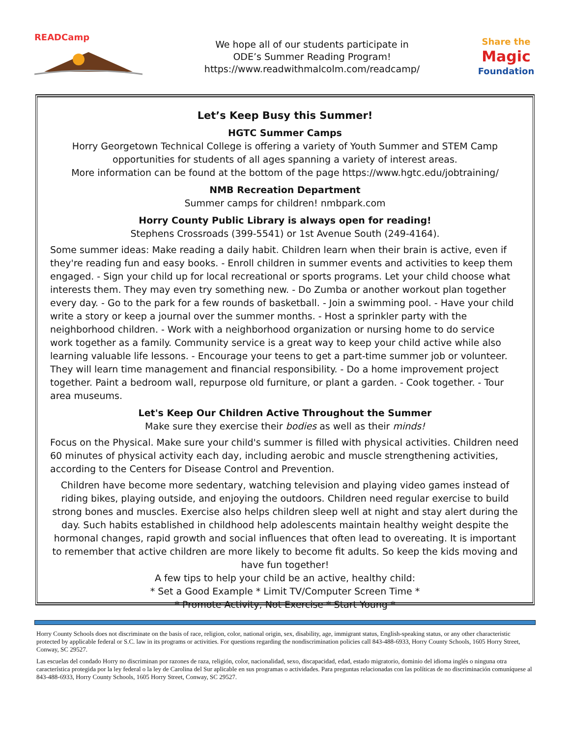READCamp
We hope all of our students participate in
ODE’s Summer Reading Program!
https://www.readwithmalcolm.com/readcamp/
Share the
Magic
Foundation
Let’s Keep Busy this Summer!
HGTC Summer Camps
Horry Georgetown Technical College is offering a variety of Youth Summer and STEM Camp opportunities for students of all ages spanning a variety of interest areas.
More information can be found at the bottom of the page https://www.hgtc.edu/jobtraining/
NMB Recreation Department
Summer camps for children! nmbpark.com
Horry County Public Library is always open for reading!
Stephens Crossroads (399-5541) or 1st Avenue South (249-4164).
Some summer ideas: Make reading a daily habit. Children learn when their brain is active, even if they're reading fun and easy books. - Enroll children in summer events and activities to keep them engaged. - Sign your child up for local recreational or sports programs. Let your child choose what interests them. They may even try something new. - Do Zumba or another workout plan together every day. - Go to the park for a few rounds of basketball. - Join a swimming pool. - Have your child write a story or keep a journal over the summer months. - Host a sprinkler party with the neighborhood children. - Work with a neighborhood organization or nursing home to do service work together as a family. Community service is a great way to keep your child active while also learning valuable life lessons. - Encourage your teens to get a part-time summer job or volunteer. They will learn time management and financial responsibility. - Do a home improvement project together. Paint a bedroom wall, repurpose old furniture, or plant a garden. - Cook together. - Tour area museums.
Let's Keep Our Children Active Throughout the Summer
Make sure they exercise their bodies as well as their minds!
Focus on the Physical. Make sure your child's summer is filled with physical activities. Children need 60 minutes of physical activity each day, including aerobic and muscle strengthening activities, according to the Centers for Disease Control and Prevention.
Children have become more sedentary, watching television and playing video games instead of riding bikes, playing outside, and enjoying the outdoors. Children need regular exercise to build strong bones and muscles. Exercise also helps children sleep well at night and stay alert during the day. Such habits established in childhood help adolescents maintain healthy weight despite the hormonal changes, rapid growth and social influences that often lead to overeating. It is important to remember that active children are more likely to become fit adults. So keep the kids moving and have fun together!
A few tips to help your child be an active, healthy child:
* Set a Good Example * Limit TV/Computer Screen Time *
* Promote Activity, Not Exercise * Start Young *
Horry County Schools does not discriminate on the basis of race, religion, color, national origin, sex, disability, age, immigrant status, English-speaking status, or any other characteristic protected by applicable federal or S.C. law in its programs or activities. For questions regarding the nondiscrimination policies call 843-488-6933, Horry County Schools, 1605 Horry Street, Conway, SC 29527.
Las escuelas del condado Horry no discriminan por razones de raza, religión, color, nacionalidad, sexo, discapacidad, edad, estado migratorio, dominio del idioma inglés o ninguna otra característica protegida por la ley federal o la ley de Carolina del Sur aplicable en sus programas o actividades. Para preguntas relacionadas con las políticas de no discriminación comuníquese al 843-488-6933, Horry County Schools, 1605 Horry Street, Conway, SC 29527.